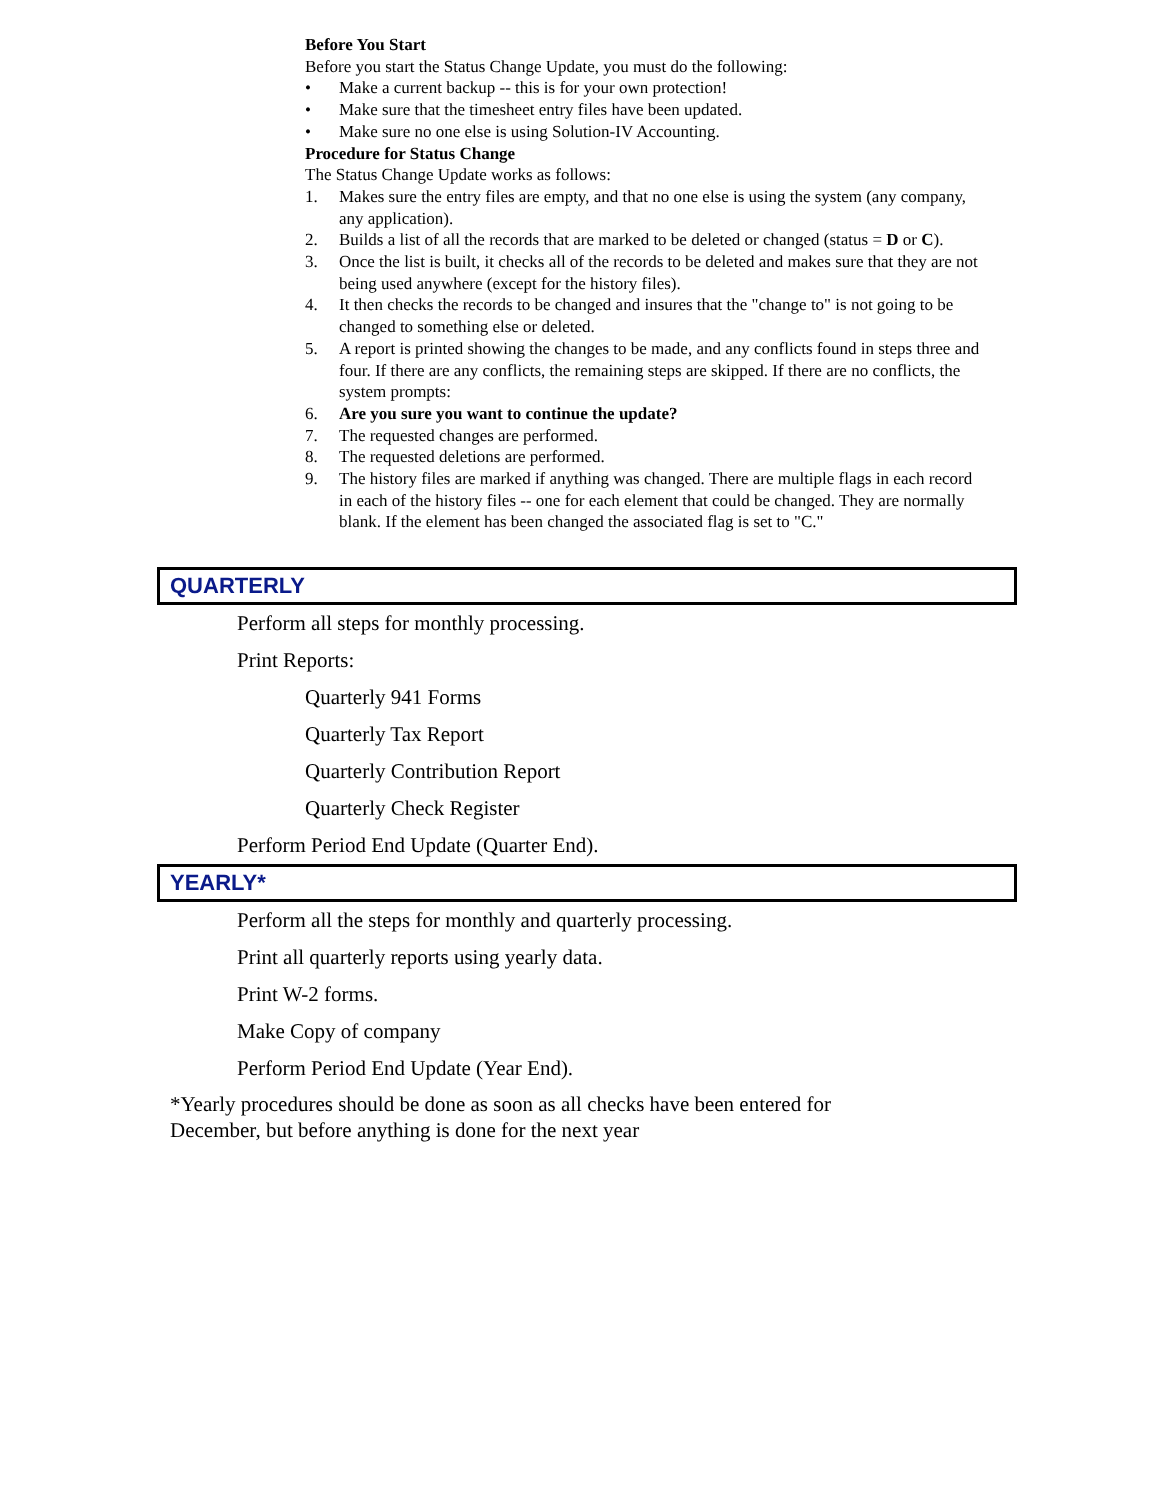Before You Start
Before you start the Status Change Update, you must do the following:
• Make a current backup -- this is for your own protection!
• Make sure that the timesheet entry files have been updated.
• Make sure no one else is using Solution-IV Accounting.
Procedure for Status Change
The Status Change Update works as follows:
1. Makes sure the entry files are empty, and that no one else is using the system (any company, any application).
2. Builds a list of all the records that are marked to be deleted or changed (status = D or C).
3. Once the list is built, it checks all of the records to be deleted and makes sure that they are not being used anywhere (except for the history files).
4. It then checks the records to be changed and insures that the "change to" is not going to be changed to something else or deleted.
5. A report is printed showing the changes to be made, and any conflicts found in steps three and four. If there are any conflicts, the remaining steps are skipped. If there are no conflicts, the system prompts:
6. Are you sure you want to continue the update?
7. The requested changes are performed.
8. The requested deletions are performed.
9. The history files are marked if anything was changed. There are multiple flags in each record in each of the history files -- one for each element that could be changed. They are normally blank. If the element has been changed the associated flag is set to "C."
QUARTERLY
Perform all steps for monthly processing.
Print Reports:
Quarterly 941 Forms
Quarterly Tax Report
Quarterly Contribution Report
Quarterly Check Register
Perform Period End Update (Quarter End).
YEARLY*
Perform all the steps for monthly and quarterly processing.
Print all quarterly reports using yearly data.
Print W-2 forms.
Make Copy of company
Perform Period End Update (Year End).
*Yearly procedures should be done as soon as all checks have been entered for
December, but before anything is done for the next year